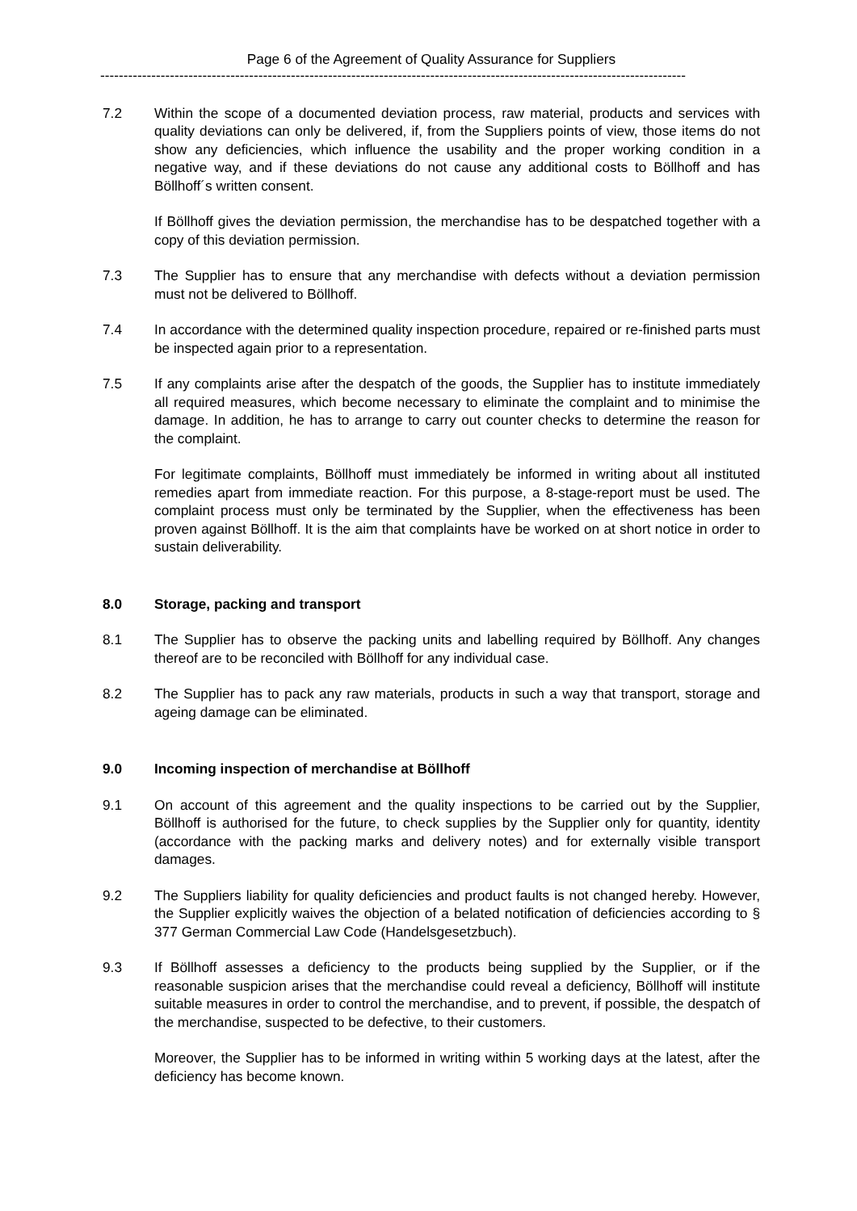Page 6 of the Agreement of Quality Assurance for Suppliers
------------------------------------------------------------------------------------------------------------------------------
7.2 Within the scope of a documented deviation process, raw material, products and services with quality deviations can only be delivered, if, from the Suppliers points of view, those items do not show any deficiencies, which influence the usability and the proper working condition in a negative way, and if these deviations do not cause any additional costs to Böllhoff and has Böllhoff´s written consent.
If Böllhoff gives the deviation permission, the merchandise has to be despatched together with a copy of this deviation permission.
7.3 The Supplier has to ensure that any merchandise with defects without a deviation permission must not be delivered to Böllhoff.
7.4 In accordance with the determined quality inspection procedure, repaired or re-finished parts must be inspected again prior to a representation.
7.5 If any complaints arise after the despatch of the goods, the Supplier has to institute immediately all required measures, which become necessary to eliminate the complaint and to minimise the damage. In addition, he has to arrange to carry out counter checks to determine the reason for the complaint.
For legitimate complaints, Böllhoff must immediately be informed in writing about all instituted remedies apart from immediate reaction. For this purpose, a 8-stage-report must be used. The complaint process must only be terminated by the Supplier, when the effectiveness has been proven against Böllhoff. It is the aim that complaints have be worked on at short notice in order to sustain deliverability.
8.0 Storage, packing and transport
8.1 The Supplier has to observe the packing units and labelling required by Böllhoff. Any changes thereof are to be reconciled with Böllhoff for any individual case.
8.2 The Supplier has to pack any raw materials, products in such a way that transport, storage and ageing damage can be eliminated.
9.0 Incoming inspection of merchandise at Böllhoff
9.1 On account of this agreement and the quality inspections to be carried out by the Supplier, Böllhoff is authorised for the future, to check supplies by the Supplier only for quantity, identity (accordance with the packing marks and delivery notes) and for externally visible transport damages.
9.2 The Suppliers liability for quality deficiencies and product faults is not changed hereby. However, the Supplier explicitly waives the objection of a belated notification of deficiencies according to § 377 German Commercial Law Code (Handelsgesetzbuch).
9.3 If Böllhoff assesses a deficiency to the products being supplied by the Supplier, or if the reasonable suspicion arises that the merchandise could reveal a deficiency, Böllhoff will institute suitable measures in order to control the merchandise, and to prevent, if possible, the despatch of the merchandise, suspected to be defective, to their customers.
Moreover, the Supplier has to be informed in writing within 5 working days at the latest, after the deficiency has become known.